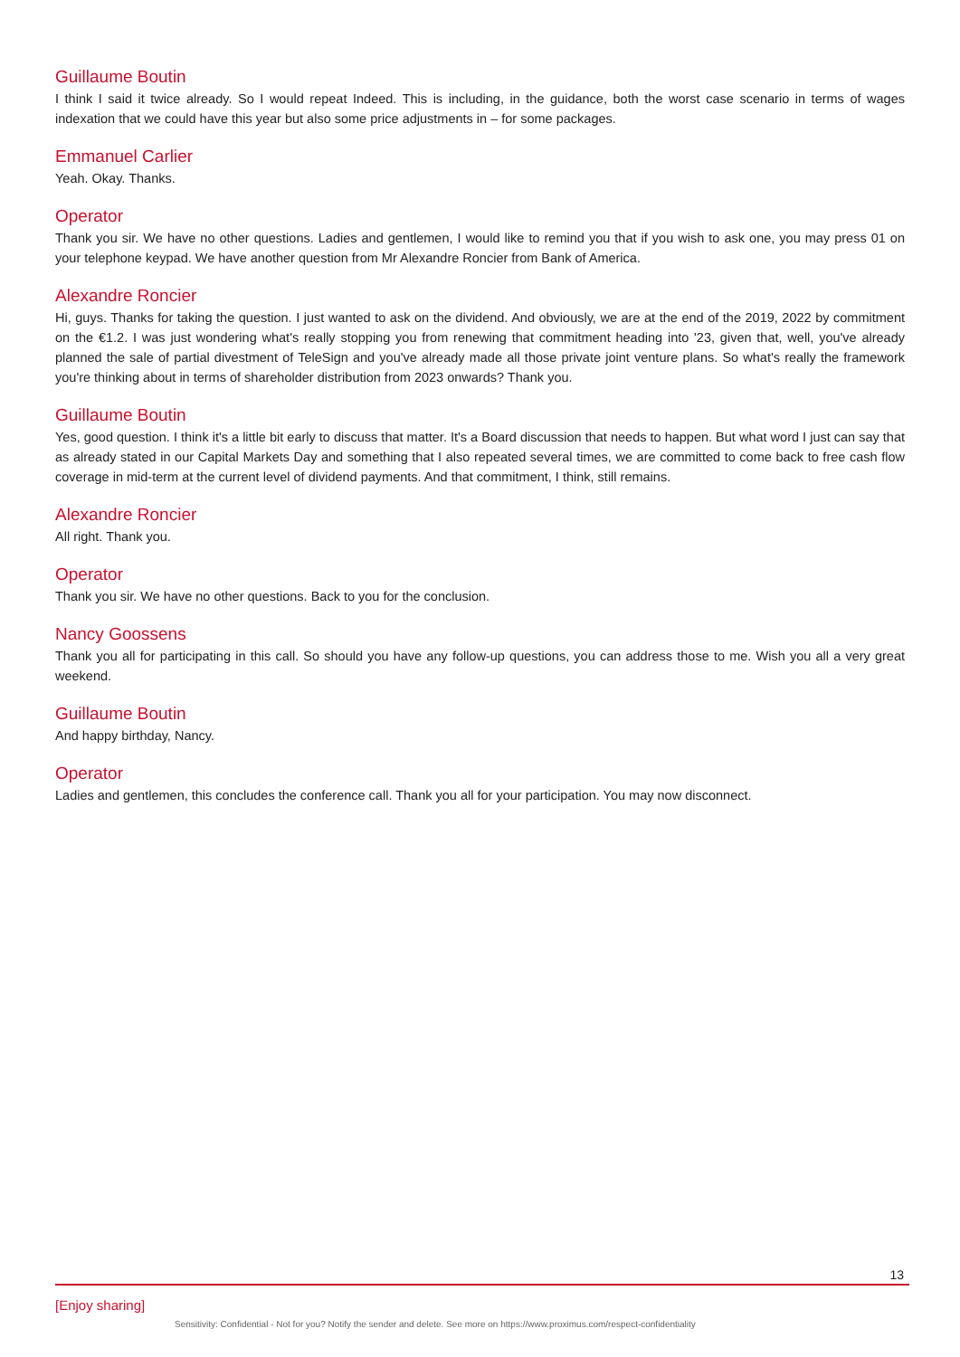Guillaume Boutin
I think I said it twice already. So I would repeat Indeed. This is including, in the guidance, both the worst case scenario in terms of wages indexation that we could have this year but also some price adjustments in – for some packages.
Emmanuel Carlier
Yeah. Okay. Thanks.
Operator
Thank you sir. We have no other questions. Ladies and gentlemen, I would like to remind you that if you wish to ask one, you may press 01 on your telephone keypad. We have another question from Mr Alexandre Roncier from Bank of America.
Alexandre Roncier
Hi, guys. Thanks for taking the question. I just wanted to ask on the dividend. And obviously, we are at the end of the 2019, 2022 by commitment on the €1.2. I was just wondering what's really stopping you from renewing that commitment heading into '23, given that, well, you've already planned the sale of partial divestment of TeleSign and you've already made all those private joint venture plans. So what's really the framework you're thinking about in terms of shareholder distribution from 2023 onwards? Thank you.
Guillaume Boutin
Yes, good question. I think it's a little bit early to discuss that matter. It's a Board discussion that needs to happen. But what word I just can say that as already stated in our Capital Markets Day and something that I also repeated several times, we are committed to come back to free cash flow coverage in mid-term at the current level of dividend payments. And that commitment, I think, still remains.
Alexandre Roncier
All right. Thank you.
Operator
Thank you sir. We have no other questions. Back to you for the conclusion.
Nancy Goossens
Thank you all for participating in this call. So should you have any follow-up questions, you can address those to me. Wish you all a very great weekend.
Guillaume Boutin
And happy birthday, Nancy.
Operator
Ladies and gentlemen, this concludes the conference call. Thank you all for your participation. You may now disconnect.
13
[Enjoy sharing]
Sensitivity: Confidential - Not for you? Notify the sender and delete. See more on https://www.proximus.com/respect-confidentiality